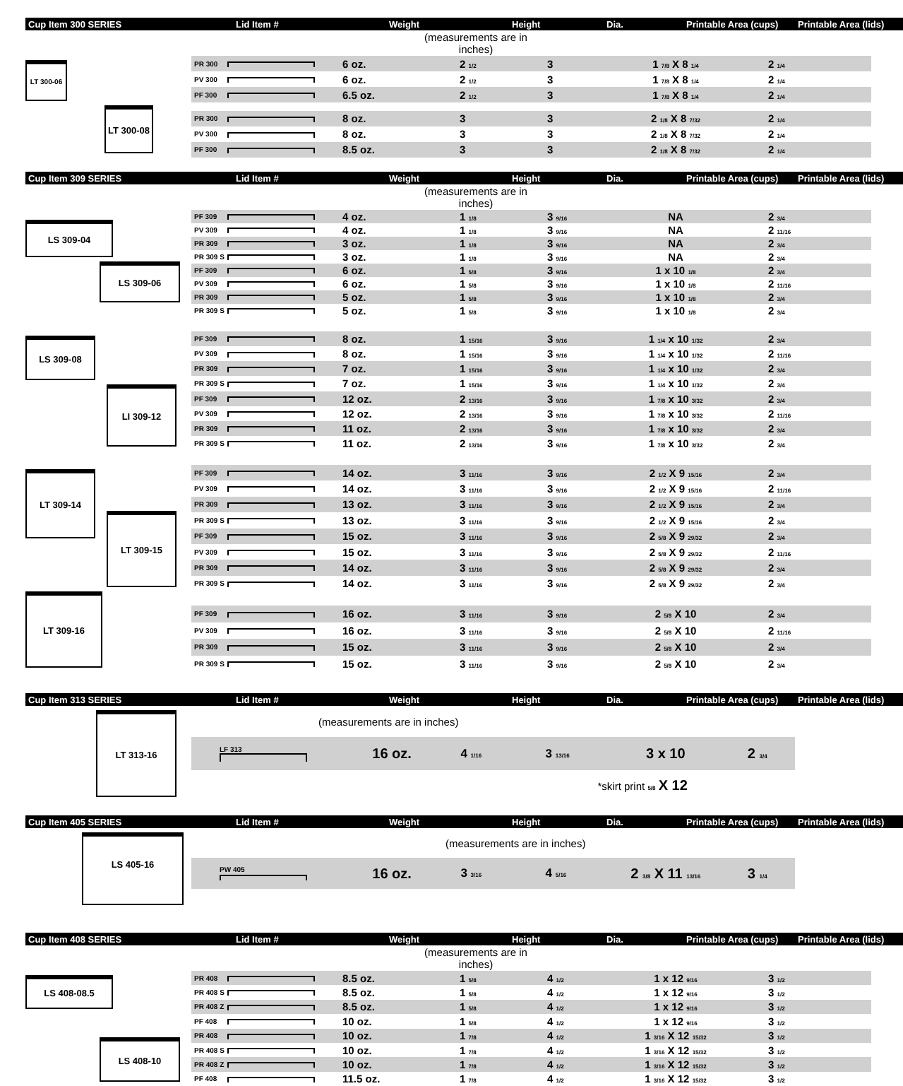| Cup Item 300 SERIES | Lid Item # | Weight | Height | Dia. | Printable Area (cups) | Printable Area (lids) |
| | (measurements are in inches) | |
| LT 300-06 LT 300-08 | PR 300 | | 6 oz. | 2 1/2 | 3 | 1 7/8 X 8 1/4 | 2 1/4 |
| | PV 300 | | 6 oz. | 2 1/2 | 3 | 1 7/8 X 8 1/4 | 2 1/4 |
| | PF 300 | | 6.5 oz. | 2 1/2 | 3 | 1 7/8 X 8 1/4 | 2 1/4 |
| | PR 300 | | 8 oz. | 3 | 3 | 2 1/8 X 8 7/32 | 2 1/4 |
| | PV 300 | | 8 oz. | 3 | 3 | 2 1/8 X 8 7/32 | 2 1/4 |
| | PF 300 | | 8.5 oz. | 3 | 3 | 2 1/8 X 8 7/32 | 2 1/4 |
| Cup Item 309 SERIES | Lid Item # | Weight | Height | Dia. | Printable Area (cups) | Printable Area (lids) |
| | (measurements are in inches) | |
| LS 309-04 LS 309-06 | PF 309 | | 4 oz. | 1 1/8 | 3 9/16 | NA | 2 3/4 |
| | PV 309 | | 4 oz. | 1 1/8 | 3 9/16 | NA | 2 11/16 |
| | PR 309 | | 3 oz. | 1 1/8 | 3 9/16 | NA | 2 3/4 |
| | PR 309 S | | 3 oz. | 1 1/8 | 3 9/16 | NA | 2 3/4 |
| | PF 309 | | 6 oz. | 1 5/8 | 3 9/16 | 1 x 10 1/8 | 2 3/4 |
| | PV 309 | | 6 oz. | 1 5/8 | 3 9/16 | 1 x 10 1/8 | 2 11/16 |
| | PR 309 | | 5 oz. | 1 5/8 | 3 9/16 | 1 x 10 1/8 | 2 3/4 |
| | PR 309 S | | 5 oz. | 1 5/8 | 3 9/16 | 1 x 10 1/8 | 2 3/4 |
| LS 309-08 LI 309-12 | PF 309 | | 8 oz. | 1 15/16 | 3 9/16 | 1 1/4 x 10 1/32 | 2 3/4 |
| | PV 309 | | 8 oz. | 1 15/16 | 3 9/16 | 1 1/4 x 10 1/32 | 2 11/16 |
| | PR 309 | | 7 oz. | 1 15/16 | 3 9/16 | 1 1/4 x 10 1/32 | 2 3/4 |
| | PR 309 S | | 7 oz. | 1 15/16 | 3 9/16 | 1 1/4 x 10 1/32 | 2 3/4 |
| | PF 309 | | 12 oz. | 2 13/16 | 3 9/16 | 1 7/8 x 10 3/32 | 2 3/4 |
| | PV 309 | | 12 oz. | 2 13/16 | 3 9/16 | 1 7/8 x 10 3/32 | 2 11/16 |
| | PR 309 | | 11 oz. | 2 13/16 | 3 9/16 | 1 7/8 x 10 3/32 | 2 3/4 |
| | PR 309 S | | 11 oz. | 2 13/16 | 3 9/16 | 1 7/8 x 10 3/32 | 2 3/4 |
| LT 309-14 LT 309-15 | PF 309 | | 14 oz. | 3 11/16 | 3 9/16 | 2 1/2 X 9 15/16 | 2 3/4 |
| | PV 309 | | 14 oz. | 3 11/16 | 3 9/16 | 2 1/2 X 9 15/16 | 2 11/16 |
| | PR 309 | | 13 oz. | 3 11/16 | 3 9/16 | 2 1/2 X 9 15/16 | 2 3/4 |
| | PR 309 S | | 13 oz. | 3 11/16 | 3 9/16 | 2 1/2 X 9 15/16 | 2 3/4 |
| | PF 309 | | 15 oz. | 3 11/16 | 3 9/16 | 2 5/8 X 9 29/32 | 2 3/4 |
| | PV 309 | | 15 oz. | 3 11/16 | 3 9/16 | 2 5/8 X 9 29/32 | 2 11/16 |
| | PR 309 | | 14 oz. | 3 11/16 | 3 9/16 | 2 5/8 X 9 29/32 | 2 3/4 |
| | PR 309 S | | 14 oz. | 3 11/16 | 3 9/16 | 2 5/8 X 9 29/32 | 2 3/4 |
| LT 309-16 | PF 309 | | 16 oz. | 3 11/16 | 3 9/16 | 2 5/8 X 10 | 2 3/4 |
| | PV 309 | | 16 oz. | 3 11/16 | 3 9/16 | 2 5/8 X 10 | 2 11/16 |
| | PR 309 | | 15 oz. | 3 11/16 | 3 9/16 | 2 5/8 X 10 | 2 3/4 |
| | PR 309 S | | 15 oz. | 3 11/16 | 3 9/16 | 2 5/8 X 10 | 2 3/4 |
| Cup Item 313 SERIES | Lid Item # | Weight | Height | Dia. | Printable Area (cups) | Printable Area (lids) |
| LT 313-16 | (measurements are in inches) | | | | | |
| | LF 313 | 16 oz. | 4 1/16 | 3 13/16 | 3 x 10 | 2 3/4 |
| | *skirt print 5/8 X 12 | | | | | |
| Cup Item 405 SERIES | Lid Item # | Weight | Height | Dia. | Printable Area (cups) | Printable Area (lids) |
| LS 405-16 | (measurements are in inches) | | | | | |
| | PW 405 | 16 oz. | 3 3/16 | 4 5/16 | 2 3/8 X 11 13/16 | 3 1/4 |
| Cup Item 408 SERIES | Lid Item # | Weight | Height | Dia. | Printable Area (cups) | Printable Area (lids) |
| | (measurements are in inches) | |
| LS 408-08.5 LS 408-10 | PR 408 | | 8.5 oz. | 1 5/8 | 4 1/2 | 1 x 12 9/16 | 3 1/2 |
| | PR 408 S | | 8.5 oz. | 1 5/8 | 4 1/2 | 1 x 12 9/16 | 3 1/2 |
| | PR 408 Z | | 8.5 oz. | 1 5/8 | 4 1/2 | 1 x 12 9/16 | 3 1/2 |
| | PF 408 | | 10 oz. | 1 5/8 | 4 1/2 | 1 x 12 9/16 | 3 1/2 |
| | PR 408 | | 10 oz. | 1 7/8 | 4 1/2 | 1 3/16 X 12 15/32 | 3 1/2 |
| | PR 408 S | | 10 oz. | 1 7/8 | 4 1/2 | 1 3/16 X 12 15/32 | 3 1/2 |
| | PR 408 Z | | 10 oz. | 1 7/8 | 4 1/2 | 1 3/16 X 12 15/32 | 3 1/2 |
| | PF 408 | | 11.5 oz. | 1 7/8 | 4 1/2 | 1 3/16 X 12 15/32 | 3 1/2 |